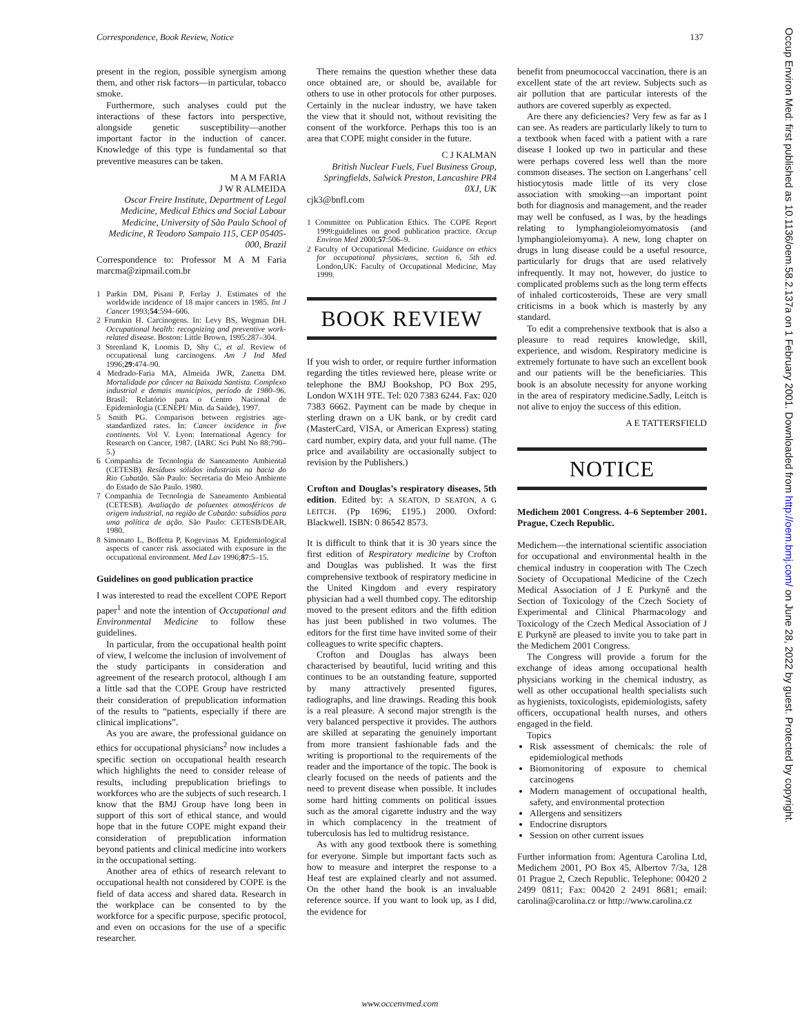Correspondence, Book Review, Notice 137
present in the region, possible synergism among them, and other risk factors—in particular, tobacco smoke.
Furthermore, such analyses could put the interactions of these factors into perspective, alongside genetic susceptibility—another important factor in the induction of cancer. Knowledge of this type is fundamental so that preventive measures can be taken.
M A M FARIA
J W R ALMEIDA
Oscar Freire Institute, Department of Legal Medicine, Medical Ethics and Social Labour Medicine, University of São Paulo School of Medicine, R Teodoro Sampaio 115, CEP 05405-000, Brazil
Correspondence to: Professor M A M Faria marcma@zipmail.com.br
1 Parkin DM, Pisani P, Ferlay J. Estimates of the worldwide incidence of 18 major cancers in 1985. Int J Cancer 1993;54:594–606.
2 Frumkin H. Carcinogens. In: Levy BS, Wegman DH. Occupational health: recognizing and preventive work-related disease. Boston: Little Brown, 1995:287–304.
3 Steenland K, Loomis D, Shy C, et al. Review of occupational lung carcinogens. Am J Ind Med 1996;29:474–90.
4 Medrado-Faria MA, Almeida JWR, Zanetta DM. Mortalidade por câncer na Baixada Santista. Complexo industrial e demais municípios, período de 1980–96. Brasil: Relatório para o Centro Nacional de Epidemiologia (CENEPI/ Min. da Saúde), 1997.
5 Smith PG. Comparison between registries age-standardized rates. In: Cancer incidence in five continents. Vol V. Lyon: International Agency for Research on Cancer, 1987. (IARC Sci Publ No 88:790–5.)
6 Companhia de Tecnologia de Saneamento Ambiental (CETESB). Resíduos sólidos industriais na bacia do Rio Cubatão. São Paulo: Secretaria do Meio Ambiente do Estado de São Paulo. 1980.
7 Companhia de Tecnologia de Saneamento Ambiental (CETESB). Avaliação de poluentes atmosféricos de origem industrial, na região de Cubatão: subsídios para uma política de ação. São Paulo: CETESB/DEAR, 1980.
8 Simonato L, Boffetta P, Kogevinas M. Epidemiological aspects of cancer risk associated with exposure in the occupational environment. Med Lav 1996;87:5–15.
Guidelines on good publication practice
I was interested to read the excellent COPE Report paper<sup>1</sup> and note the intention of Occupational and Environmental Medicine to follow these guidelines.
In particular, from the occupational health point of view, I welcome the inclusion of involvement of the study participants in consideration and agreement of the research protocol, although I am a little sad that the COPE Group have restricted their consideration of prepublication information of the results to “patients, especially if there are clinical implications”.
As you are aware, the professional guidance on ethics for occupational physicians<sup>2</sup> now includes a specific section on occupational health research which highlights the need to consider release of results, including prepublication briefings to workforces who are the subjects of such research. I know that the BMJ Group have long been in support of this sort of ethical stance, and would hope that in the future COPE might expand their consideration of prepublication information beyond patients and clinical medicine into workers in the occupational setting.
Another area of ethics of research relevant to occupational health not considered by COPE is the field of data access and shared data. Research in the workplace can be consented to by the workforce for a specific purpose, specific protocol, and even on occasions for the use of a specific researcher.
There remains the question whether these data once obtained are, or should be, available for others to use in other protocols for other purposes. Certainly in the nuclear industry, we have taken the view that it should not, without revisiting the consent of the workforce. Perhaps this too is an area that COPE might consider in the future.
C J KALMAN
British Nuclear Fuels, Fuel Business Group, Springfields, Salwick Preston, Lancashire PR4 0XJ, UK
cjk3@bnfl.com
1 Committee on Publication Ethics. The COPE Report 1999:guidelines on good publication practice. Occup Environ Med 2000;57:506–9.
2 Faculty of Occupational Medicine. Guidance on ethics for occupational physicians, section 6, 5th ed. London,UK: Faculty of Occupational Medicine, May 1999.
BOOK REVIEW
If you wish to order, or require further information regarding the titles reviewed here, please write or telephone the BMJ Bookshop, PO Box 295, London WX1H 9TE. Tel: 020 7383 6244. Fax: 020 7383 6662. Payment can be made by cheque in sterling drawn on a UK bank, or by credit card (MasterCard, VISA, or American Express) stating card number, expiry data, and your full name. (The price and availability are occasionally subject to revision by the Publishers.)
Crofton and Douglas’s respiratory diseases, 5th edition. Edited by: A SEATON, D SEATON, A G LEITCH. (Pp 1696; £195.) 2000. Oxford: Blackwell. ISBN: 0 86542 8573.
It is difficult to think that it is 30 years since the first edition of Respiratory medicine by Crofton and Douglas was published. It was the first comprehensive textbook of respiratory medicine in the United Kingdom and every respiratory physician had a well thumbed copy. The editorship moved to the present editors and the fifth edition has just been published in two volumes. The editors for the first time have invited some of their colleagues to write specific chapters.
Crofton and Douglas has always been characterised by beautiful, lucid writing and this continues to be an outstanding feature, supported by many attractively presented figures, radiographs, and line drawings. Reading this book is a real pleasure. A second major strength is the very balanced perspective it provides. The authors are skilled at separating the genuinely important from more transient fashionable fads and the writing is proportional to the requirements of the reader and the importance of the topic. The book is clearly focused on the needs of patients and the need to prevent disease when possible. It includes some hard hitting comments on political issues such as the amoral cigarette industry and the way in which complacency in the treatment of tuberculosis has led to multidrug resistance.
As with any good textbook there is something for everyone. Simple but important facts such as how to measure and interpret the response to a Heaf test are explained clearly and not assumed. On the other hand the book is an invaluable reference source. If you want to look up, as I did, the evidence for
benefit from pneumococcal vaccination, there is an excellent state of the art review. Subjects such as air pollution that are particular interests of the authors are covered superbly as expected.
Are there any deficiencies? Very few as far as I can see. As readers are particularly likely to turn to a textbook when faced with a patient with a rare disease I looked up two in particular and these were perhaps covered less well than the more common diseases. The section on Langerhans’ cell histiocytosis made little of its very close association with smoking—an important point both for diagnosis and management, and the reader may well be confused, as I was, by the headings relating to lymphangioleiomyomatosis (and lymphangioleiomyoma). A new, long chapter on drugs in lung disease could be a useful resource, particularly for drugs that are used relatively infrequently. It may not, however, do justice to complicated problems such as the long term effects of inhaled corticosteroids, These are very small criticisms in a book which is masterly by any standard.
To edit a comprehensive textbook that is also a pleasure to read requires knowledge, skill, experience, and wisdom. Respiratory medicine is extremely fortunate to have such an excellent book and our patients will be the beneficiaries. This book is an absolute necessity for anyone working in the area of respiratory medicine.Sadly, Leitch is not alive to enjoy the success of this edition.
A E TATTERSFIELD
NOTICE
Medichem 2001 Congress. 4–6 September 2001. Prague, Czech Republic.
Medichem—the international scientific association for occupational and environmental health in the chemical industry in cooperation with The Czech Society of Occupational Medicine of the Czech Medical Association of J E Purkyně and the Section of Toxicology of the Czech Society of Experimental and Clinical Pharmacology and Toxicology of the Czech Medical Association of J E Purkyně are pleased to invite you to take part in the Medichem 2001 Congress.
The Congress will provide a forum for the exchange of ideas among occupational health physicians working in the chemical industry, as well as other occupational health specialists such as hygienists, toxicologists, epidemiologists, safety officers, occupational health nurses, and others engaged in the field.
Topics
Risk assessment of chemicals: the role of epidemiological methods
Biomonitoring of exposure to chemical carcinogens
Modern management of occupational health, safety, and environmental protection
Allergens and sensitizers
Endocrine disruptors
Session on other current issues
Further information from: Agentura Carolina Ltd, Medichem 2001, PO Box 45, Albertov 7/3a, 128 01 Prague 2, Czech Republic. Telephone: 00420 2 2499 0811; Fax: 00420 2 2491 8681; email: carolina@carolina.cz or http://www.carolina.cz
Occup Environ Med: first published as 10.1136/oem.58.2.137a on 1 February 2001. Downloaded from http://oem.bmj.com/ on June 28, 2022 by guest. Protected by copyright.
www.occenvmed.com